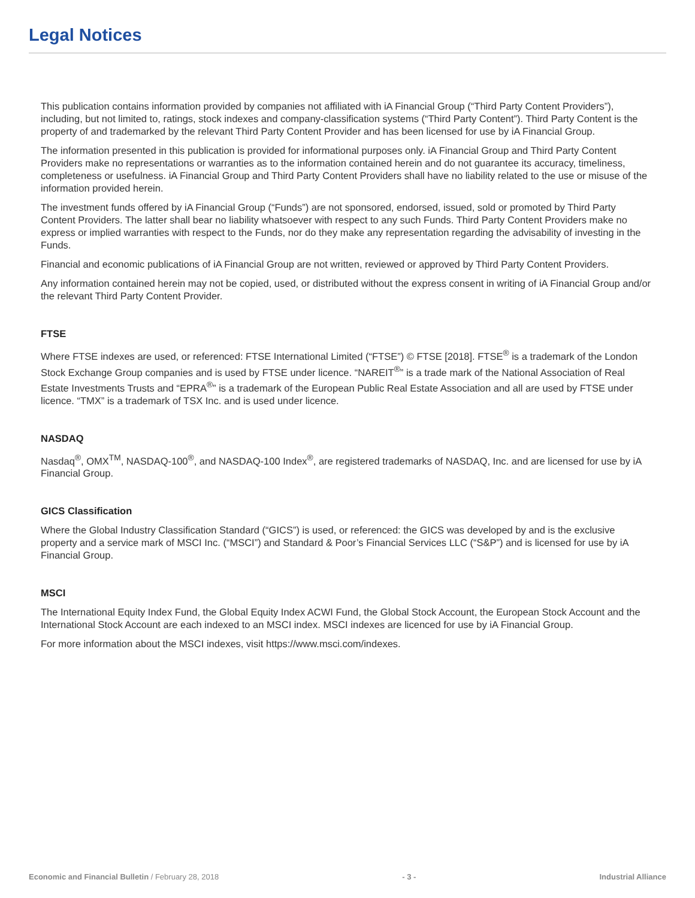Legal Notices
This publication contains information provided by companies not affiliated with iA Financial Group (“Third Party Content Providers”), including, but not limited to, ratings, stock indexes and company-classification systems (“Third Party Content”). Third Party Content is the property of and trademarked by the relevant Third Party Content Provider and has been licensed for use by iA Financial Group.
The information presented in this publication is provided for informational purposes only. iA Financial Group and Third Party Content Providers make no representations or warranties as to the information contained herein and do not guarantee its accuracy, timeliness, completeness or usefulness. iA Financial Group and Third Party Content Providers shall have no liability related to the use or misuse of the information provided herein.
The investment funds offered by iA Financial Group (“Funds”) are not sponsored, endorsed, issued, sold or promoted by Third Party Content Providers. The latter shall bear no liability whatsoever with respect to any such Funds. Third Party Content Providers make no express or implied warranties with respect to the Funds, nor do they make any representation regarding the advisability of investing in the Funds.
Financial and economic publications of iA Financial Group are not written, reviewed or approved by Third Party Content Providers.
Any information contained herein may not be copied, used, or distributed without the express consent in writing of iA Financial Group and/or the relevant Third Party Content Provider.
FTSE
Where FTSE indexes are used, or referenced: FTSE International Limited (“FTSE”) © FTSE [2018]. FTSE<sup>®</sup> is a trademark of the London Stock Exchange Group companies and is used by FTSE under licence. “NAREIT<sup>®</sup>” is a trade mark of the National Association of Real Estate Investments Trusts and “EPRA<sup>®</sup>” is a trademark of the European Public Real Estate Association and all are used by FTSE under licence. “TMX” is a trademark of TSX Inc. and is used under licence.
NASDAQ
Nasdaq<sup>®</sup>, OMX<sup>TM</sup>, NASDAQ-100<sup>®</sup>, and NASDAQ-100 Index<sup>®</sup>, are registered trademarks of NASDAQ, Inc. and are licensed for use by iA Financial Group.
GICS Classification
Where the Global Industry Classification Standard (“GICS”) is used, or referenced: the GICS was developed by and is the exclusive property and a service mark of MSCI Inc. (“MSCI”) and Standard & Poor’s Financial Services LLC (“S&P”) and is licensed for use by iA Financial Group.
MSCI
The International Equity Index Fund, the Global Equity Index ACWI Fund, the Global Stock Account, the European Stock Account and the International Stock Account are each indexed to an MSCI index. MSCI indexes are licenced for use by iA Financial Group.
For more information about the MSCI indexes, visit https://www.msci.com/indexes.
Economic and Financial Bulletin / February 28, 2018 - 3 - Industrial Alliance